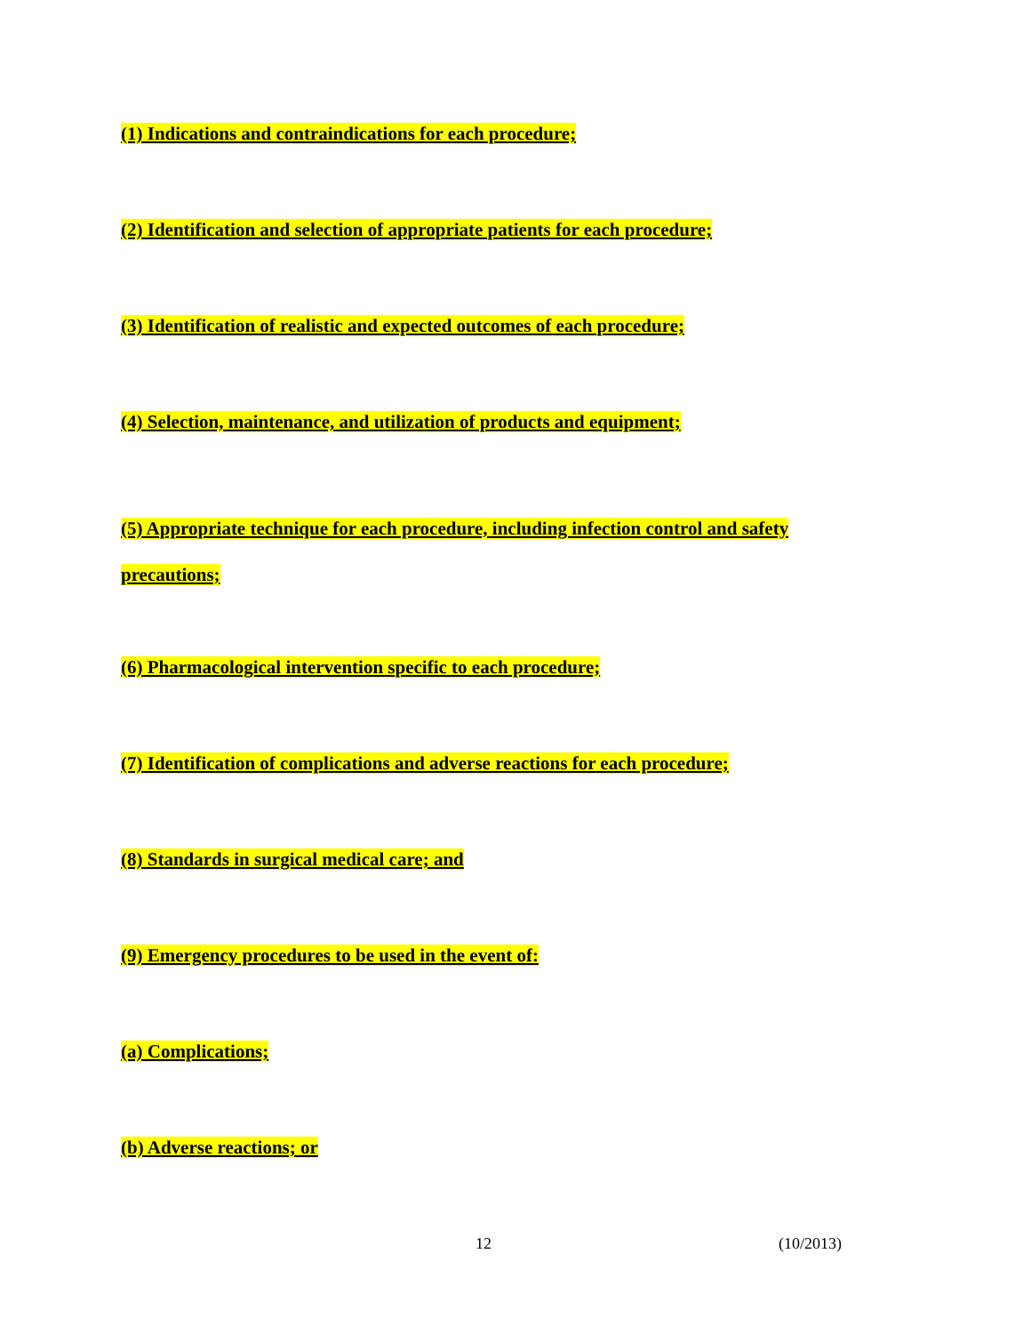(1) Indications and contraindications for each procedure;
(2) Identification and selection of appropriate patients for each procedure;
(3) Identification of realistic and expected outcomes of each procedure;
(4) Selection, maintenance, and utilization of products and equipment;
(5) Appropriate technique for each procedure, including infection control and safety precautions;
(6) Pharmacological intervention specific to each procedure;
(7) Identification of complications and adverse reactions for each procedure;
(8) Standards in surgical medical care; and
(9) Emergency procedures to be used in the event of:
(a) Complications;
(b) Adverse reactions; or
12 (10/2013)